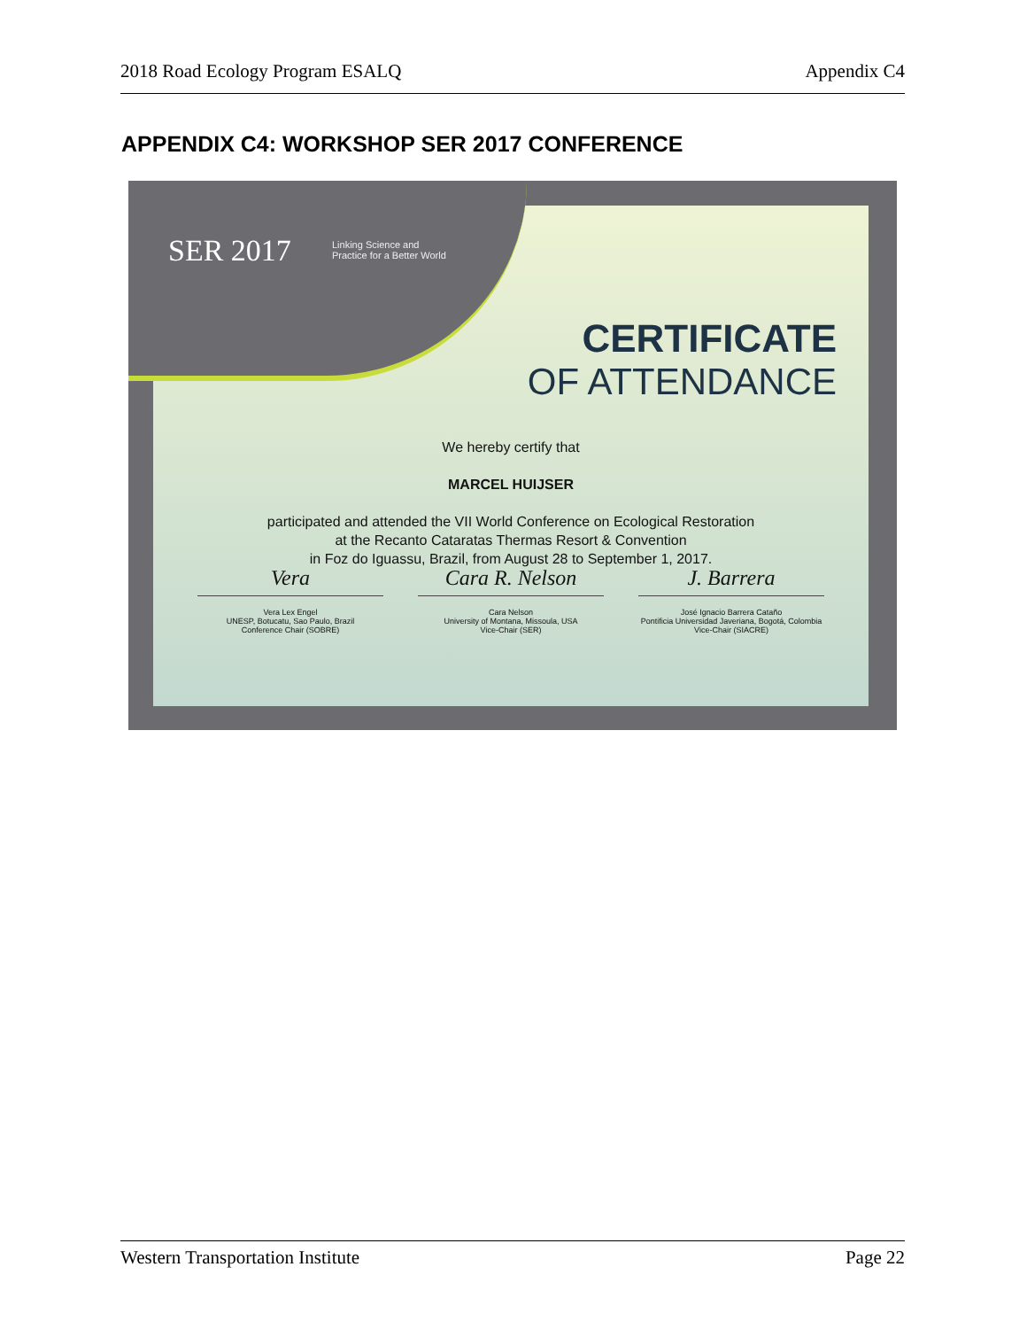2018 Road Ecology Program ESALQ Appendix C4
APPENDIX C4: WORKSHOP SER 2017 CONFERENCE
SER 2017
Linking Science and
Practice for a Better World
CERTIFICATE
OF ATTENDANCE
We hereby certify that
MARCEL HUIJSER
participated and attended the VII World Conference on Ecological Restoration
at the Recanto Cataratas Thermas Resort & Convention
in Foz do Iguassu, Brazil, from August 28 to September 1, 2017.
Vera
Vera Lex Engel
UNESP, Botucatu, Sao Paulo, Brazil
Conference Chair (SOBRE)
Cara R. Nelson
Cara Nelson
University of Montana, Missoula, USA
Vice-Chair (SER)
J. Barrera
José Ignacio Barrera Cataño
Pontificia Universidad Javeriana, Bogotá, Colombia
Vice-Chair (SIACRE)
Western Transportation Institute Page 22